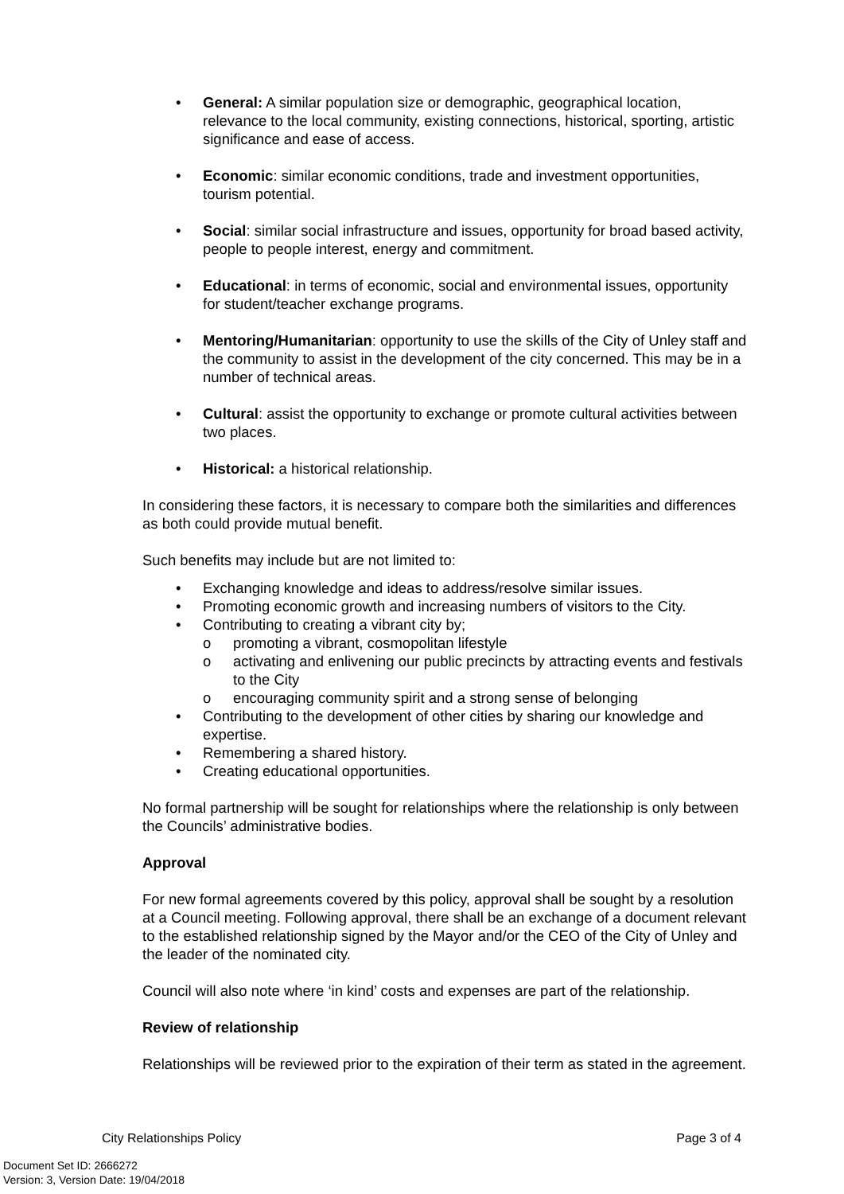• General: A similar population size or demographic, geographical location, relevance to the local community, existing connections, historical, sporting, artistic significance and ease of access.
• Economic: similar economic conditions, trade and investment opportunities, tourism potential.
• Social: similar social infrastructure and issues, opportunity for broad based activity, people to people interest, energy and commitment.
• Educational: in terms of economic, social and environmental issues, opportunity for student/teacher exchange programs.
• Mentoring/Humanitarian: opportunity to use the skills of the City of Unley staff and the community to assist in the development of the city concerned. This may be in a number of technical areas.
• Cultural: assist the opportunity to exchange or promote cultural activities between two places.
• Historical: a historical relationship.
In considering these factors, it is necessary to compare both the similarities and differences as both could provide mutual benefit.
Such benefits may include but are not limited to:
• Exchanging knowledge and ideas to address/resolve similar issues.
• Promoting economic growth and increasing numbers of visitors to the City.
• Contributing to creating a vibrant city by;
o promoting a vibrant, cosmopolitan lifestyle
o activating and enlivening our public precincts by attracting events and festivals to the City
o encouraging community spirit and a strong sense of belonging
• Contributing to the development of other cities by sharing our knowledge and expertise.
• Remembering a shared history.
• Creating educational opportunities.
No formal partnership will be sought for relationships where the relationship is only between the Councils’ administrative bodies.
Approval
For new formal agreements covered by this policy, approval shall be sought by a resolution at a Council meeting. Following approval, there shall be an exchange of a document relevant to the established relationship signed by the Mayor and/or the CEO of the City of Unley and the leader of the nominated city.
Council will also note where ‘in kind’ costs and expenses are part of the relationship.
Review of relationship
Relationships will be reviewed prior to the expiration of their term as stated in the agreement.
City Relationships Policy Page 3 of 4
Document Set ID: 2666272
Version: 3, Version Date: 19/04/2018